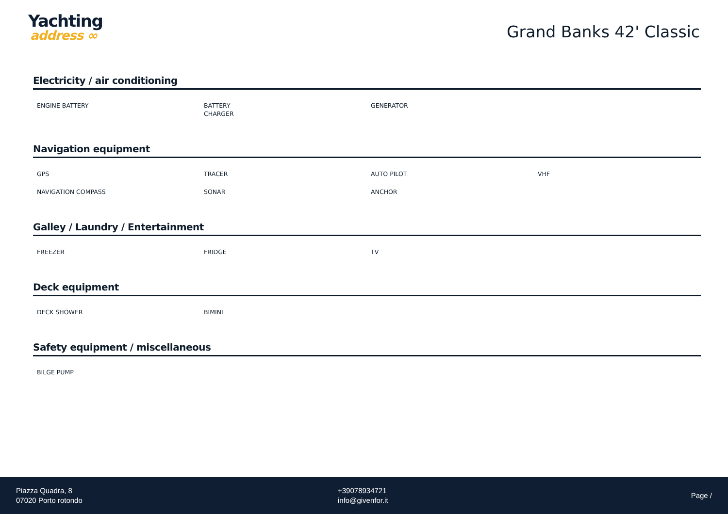Yachting
address ∞
Grand Banks 42' Classic
Electricity / air conditioning
| ENGINE BATTERY | BATTERY CHARGER | GENERATOR | |
Navigation equipment
| GPS | TRACER | AUTO PILOT | VHF |
| NAVIGATION COMPASS | SONAR | ANCHOR | |
Galley / Laundry / Entertainment
| FREEZER | FRIDGE | TV | |
Deck equipment
| DECK SHOWER | BIMINI | | |
Safety equipment / miscellaneous
| BILGE PUMP | | | |
Piazza Quadra, 8
07020 Porto rotondo
+39078934721
info@givenfor.it
Page /